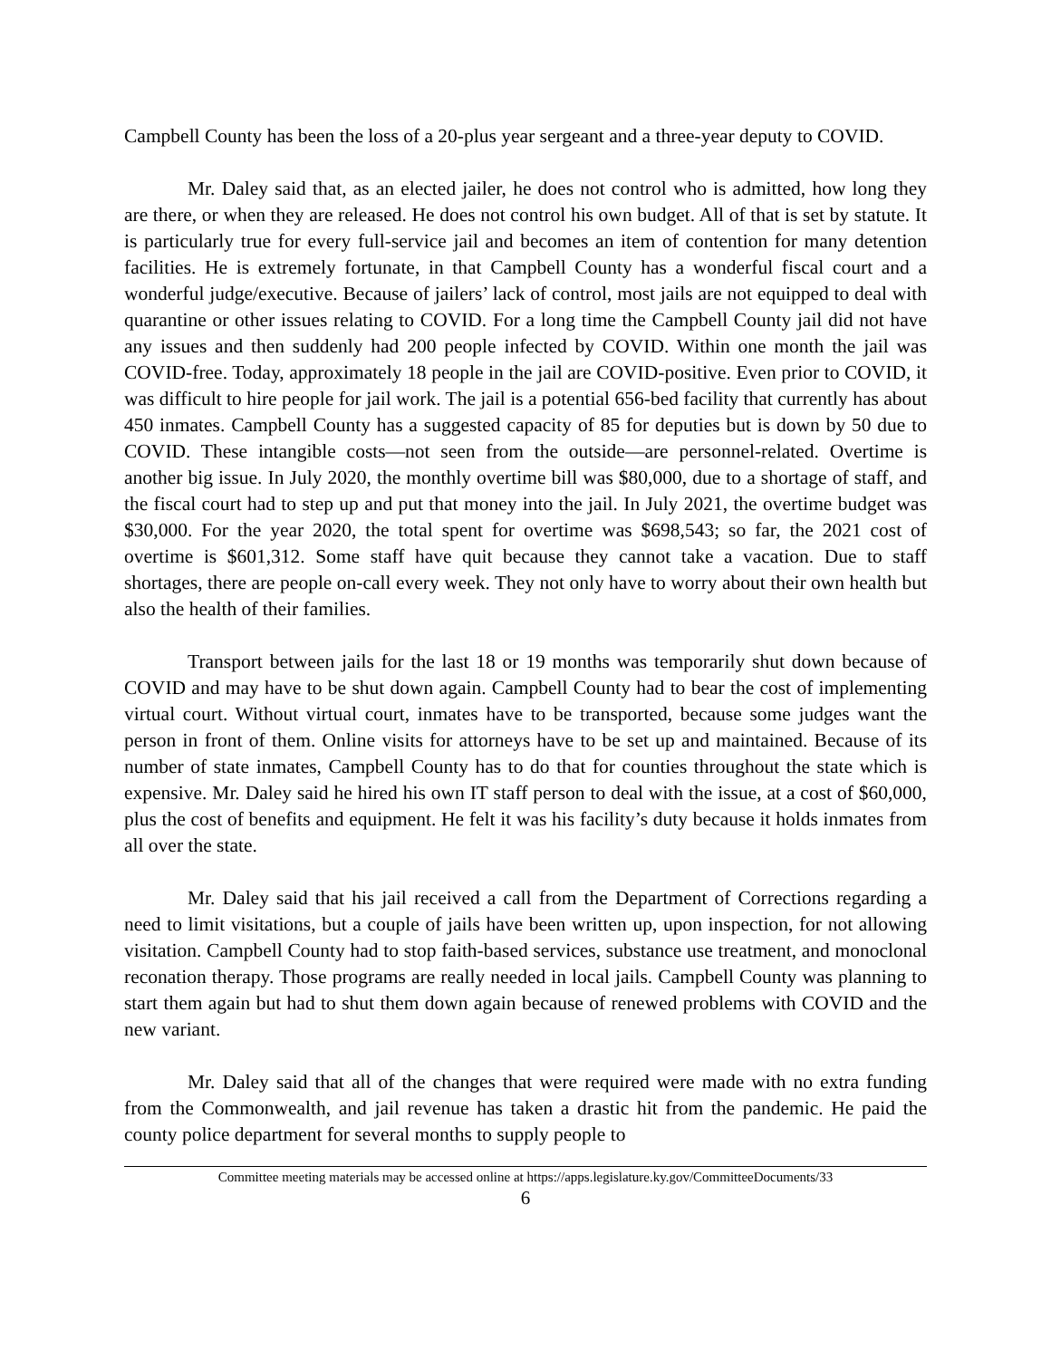Campbell County has been the loss of a 20-plus year sergeant and a three-year deputy to COVID.
Mr. Daley said that, as an elected jailer, he does not control who is admitted, how long they are there, or when they are released. He does not control his own budget. All of that is set by statute. It is particularly true for every full-service jail and becomes an item of contention for many detention facilities. He is extremely fortunate, in that Campbell County has a wonderful fiscal court and a wonderful judge/executive. Because of jailers’ lack of control, most jails are not equipped to deal with quarantine or other issues relating to COVID. For a long time the Campbell County jail did not have any issues and then suddenly had 200 people infected by COVID. Within one month the jail was COVID-free. Today, approximately 18 people in the jail are COVID-positive. Even prior to COVID, it was difficult to hire people for jail work. The jail is a potential 656-bed facility that currently has about 450 inmates. Campbell County has a suggested capacity of 85 for deputies but is down by 50 due to COVID. These intangible costs—not seen from the outside—are personnel-related. Overtime is another big issue. In July 2020, the monthly overtime bill was $80,000, due to a shortage of staff, and the fiscal court had to step up and put that money into the jail. In July 2021, the overtime budget was $30,000. For the year 2020, the total spent for overtime was $698,543; so far, the 2021 cost of overtime is $601,312. Some staff have quit because they cannot take a vacation. Due to staff shortages, there are people on-call every week. They not only have to worry about their own health but also the health of their families.
Transport between jails for the last 18 or 19 months was temporarily shut down because of COVID and may have to be shut down again. Campbell County had to bear the cost of implementing virtual court. Without virtual court, inmates have to be transported, because some judges want the person in front of them. Online visits for attorneys have to be set up and maintained. Because of its number of state inmates, Campbell County has to do that for counties throughout the state which is expensive. Mr. Daley said he hired his own IT staff person to deal with the issue, at a cost of $60,000, plus the cost of benefits and equipment. He felt it was his facility’s duty because it holds inmates from all over the state.
Mr. Daley said that his jail received a call from the Department of Corrections regarding a need to limit visitations, but a couple of jails have been written up, upon inspection, for not allowing visitation. Campbell County had to stop faith-based services, substance use treatment, and monoclonal reconation therapy. Those programs are really needed in local jails. Campbell County was planning to start them again but had to shut them down again because of renewed problems with COVID and the new variant.
Mr. Daley said that all of the changes that were required were made with no extra funding from the Commonwealth, and jail revenue has taken a drastic hit from the pandemic. He paid the county police department for several months to supply people to
Committee meeting materials may be accessed online at https://apps.legislature.ky.gov/CommitteeDocuments/33
6